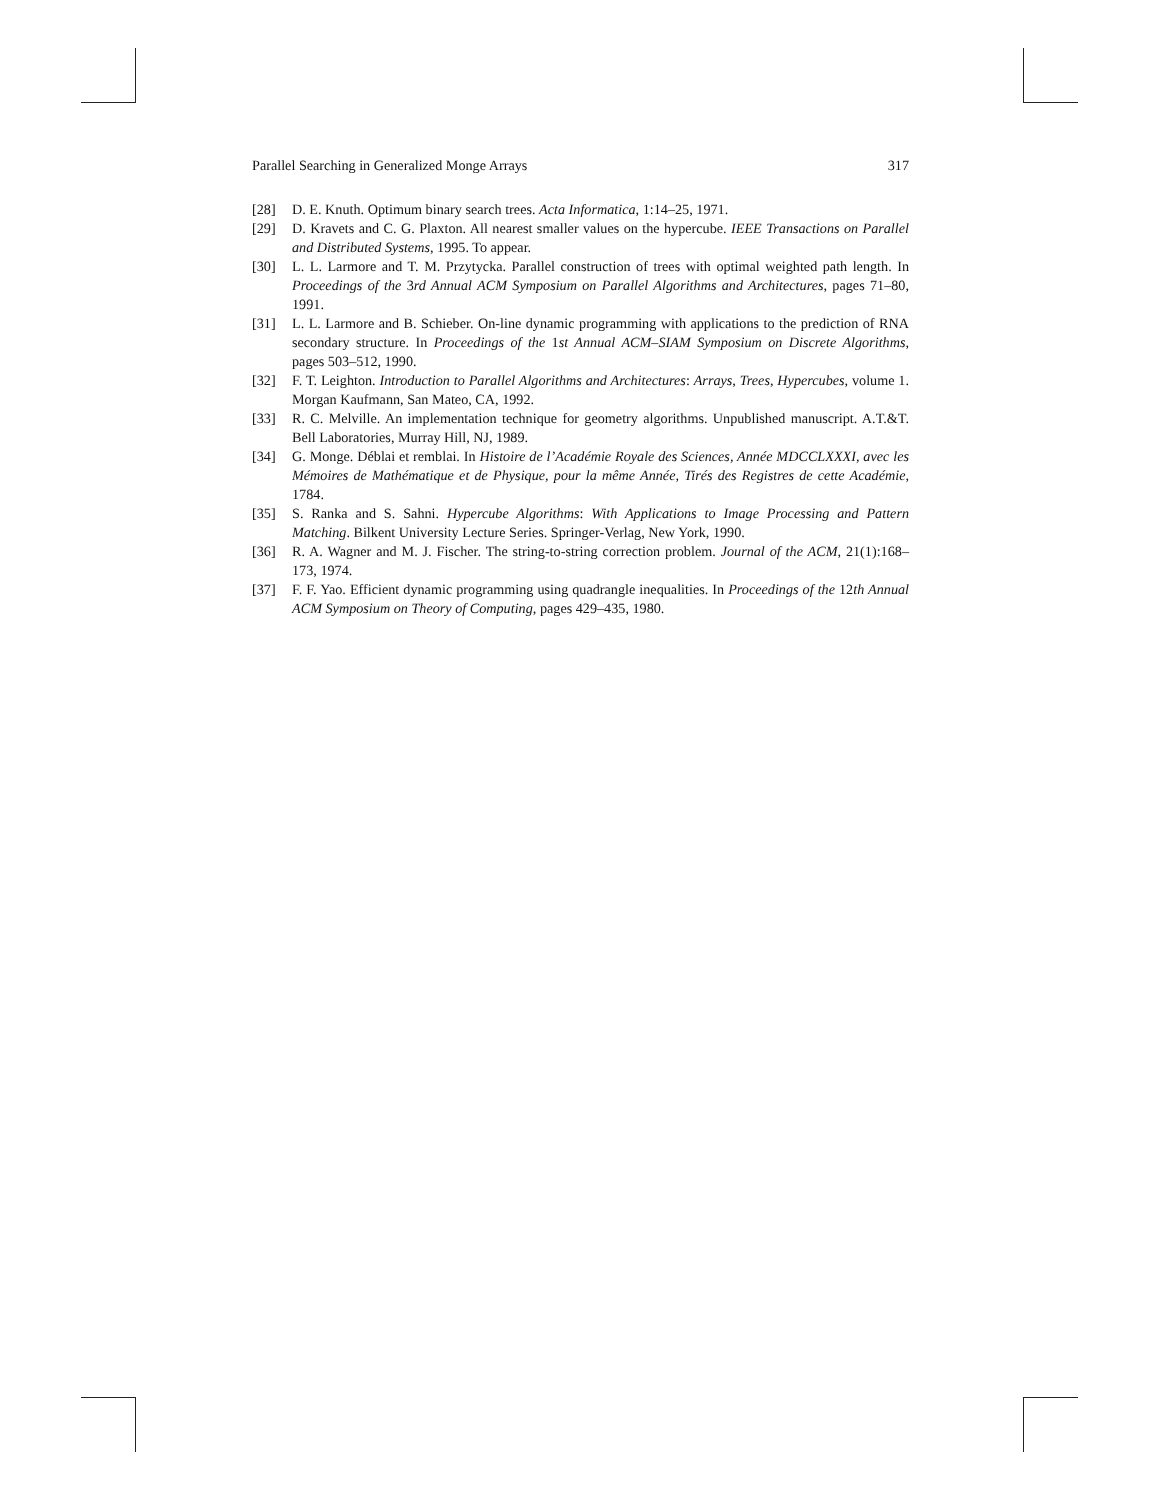Parallel Searching in Generalized Monge Arrays 317
[28] D. E. Knuth. Optimum binary search trees. Acta Informatica, 1:14–25, 1971.
[29] D. Kravets and C. G. Plaxton. All nearest smaller values on the hypercube. IEEE Transactions on Parallel and Distributed Systems, 1995. To appear.
[30] L. L. Larmore and T. M. Przytycka. Parallel construction of trees with optimal weighted path length. In Proceedings of the 3rd Annual ACM Symposium on Parallel Algorithms and Architectures, pages 71–80, 1991.
[31] L. L. Larmore and B. Schieber. On-line dynamic programming with applications to the prediction of RNA secondary structure. In Proceedings of the 1st Annual ACM–SIAM Symposium on Discrete Algorithms, pages 503–512, 1990.
[32] F. T. Leighton. Introduction to Parallel Algorithms and Architectures: Arrays, Trees, Hypercubes, volume 1. Morgan Kaufmann, San Mateo, CA, 1992.
[33] R. C. Melville. An implementation technique for geometry algorithms. Unpublished manuscript. A.T.&T. Bell Laboratories, Murray Hill, NJ, 1989.
[34] G. Monge. Déblai et remblai. In Histoire de l’Académie Royale des Sciences, Année MDCCLXXXI, avec les Mémoires de Mathématique et de Physique, pour la même Année, Tirés des Registres de cette Académie, 1784.
[35] S. Ranka and S. Sahni. Hypercube Algorithms: With Applications to Image Processing and Pattern Matching. Bilkent University Lecture Series. Springer-Verlag, New York, 1990.
[36] R. A. Wagner and M. J. Fischer. The string-to-string correction problem. Journal of the ACM, 21(1):168–173, 1974.
[37] F. F. Yao. Efficient dynamic programming using quadrangle inequalities. In Proceedings of the 12th Annual ACM Symposium on Theory of Computing, pages 429–435, 1980.